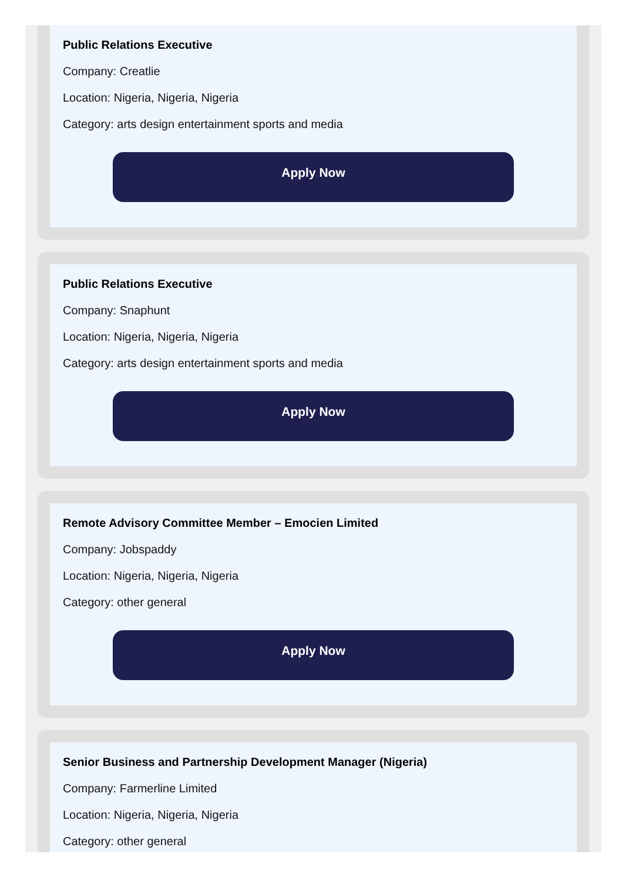Public Relations Executive
Company: Creatlie
Location: Nigeria, Nigeria, Nigeria
Category: arts design entertainment sports and media
Apply Now
Public Relations Executive
Company: Snaphunt
Location: Nigeria, Nigeria, Nigeria
Category: arts design entertainment sports and media
Apply Now
Remote Advisory Committee Member – Emocien Limited
Company: Jobspaddy
Location: Nigeria, Nigeria, Nigeria
Category: other general
Apply Now
Senior Business and Partnership Development Manager (Nigeria)
Company: Farmerline Limited
Location: Nigeria, Nigeria, Nigeria
Category: other general